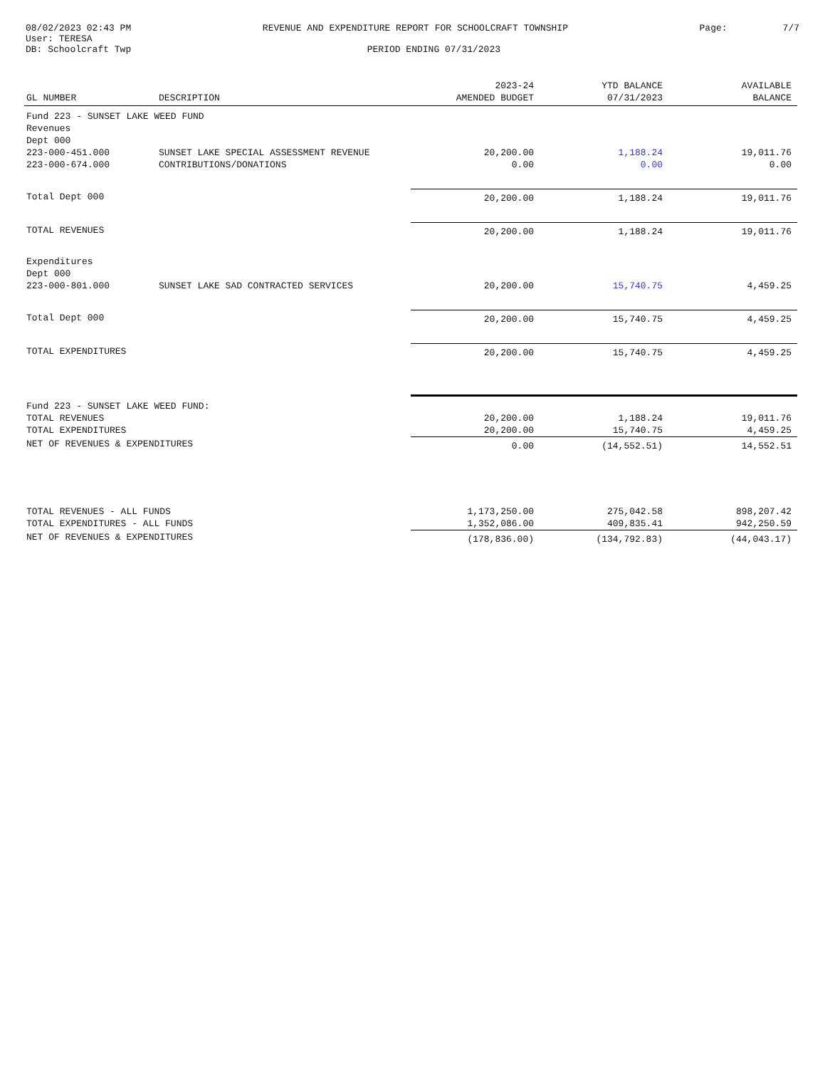08/02/2023 02:43 PM REVENUE AND EXPENDITURE REPORT FOR SCHOOLCRAFT TOWNSHIP Page: 7/7
User: TERESA
DB: Schoolcraft Twp PERIOD ENDING 07/31/2023
| GL NUMBER | DESCRIPTION | 2023-24 AMENDED BUDGET | YTD BALANCE 07/31/2023 | AVAILABLE BALANCE |
| --- | --- | --- | --- | --- |
| Fund 223 - SUNSET LAKE WEED FUND | | | | |
| Revenues | | | | |
| Dept 000 | | | | |
| 223-000-451.000 | SUNSET LAKE SPECIAL ASSESSMENT REVENUE | 20,200.00 | 1,188.24 | 19,011.76 |
| 223-000-674.000 | CONTRIBUTIONS/DONATIONS | 0.00 | 0.00 | 0.00 |
| Total Dept 000 | | 20,200.00 | 1,188.24 | 19,011.76 |
| TOTAL REVENUES | | 20,200.00 | 1,188.24 | 19,011.76 |
| Expenditures | | | | |
| Dept 000 | | | | |
| 223-000-801.000 | SUNSET LAKE SAD CONTRACTED SERVICES | 20,200.00 | 15,740.75 | 4,459.25 |
| Total Dept 000 | | 20,200.00 | 15,740.75 | 4,459.25 |
| TOTAL EXPENDITURES | | 20,200.00 | 15,740.75 | 4,459.25 |
| Fund 223 - SUNSET LAKE WEED FUND: | | | | |
| TOTAL REVENUES | | 20,200.00 | 1,188.24 | 19,011.76 |
| TOTAL EXPENDITURES | | 20,200.00 | 15,740.75 | 4,459.25 |
| NET OF REVENUES & EXPENDITURES | | 0.00 | (14,552.51) | 14,552.51 |
| TOTAL REVENUES - ALL FUNDS | | 1,173,250.00 | 275,042.58 | 898,207.42 |
| TOTAL EXPENDITURES - ALL FUNDS | | 1,352,086.00 | 409,835.41 | 942,250.59 |
| NET OF REVENUES & EXPENDITURES | | (178,836.00) | (134,792.83) | (44,043.17) |